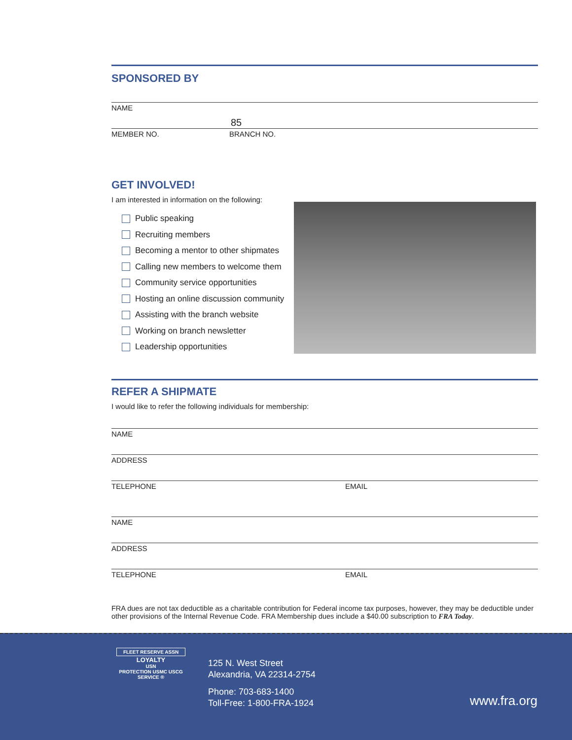SPONSORED BY
NAME
85
MEMBER NO. BRANCH NO.
GET INVOLVED!
I am interested in information on the following:
Public speaking
Recruiting members
Becoming a mentor to other shipmates
Calling new members to welcome them
Community service opportunities
Hosting an online discussion community
Assisting with the branch website
Working on branch newsletter
Leadership opportunities
REFER A SHIPMATE
I would like to refer the following individuals for membership:
NAME
ADDRESS
TELEPHONE EMAIL
NAME
ADDRESS
TELEPHONE EMAIL
FRA dues are not tax deductible as a charitable contribution for Federal income tax purposes, however, they may be deductible under other provisions of the Internal Revenue Code. FRA Membership dues include a $40.00 subscription to FRA Today.
FLEET RESERVE ASSN
LOYALTY
USN
PROTECTION USMC USCG SERVICE ®
125 N. West Street
Alexandria, VA 22314-2754
Phone: 703-683-1400
Toll-Free: 1-800-FRA-1924
www.fra.org